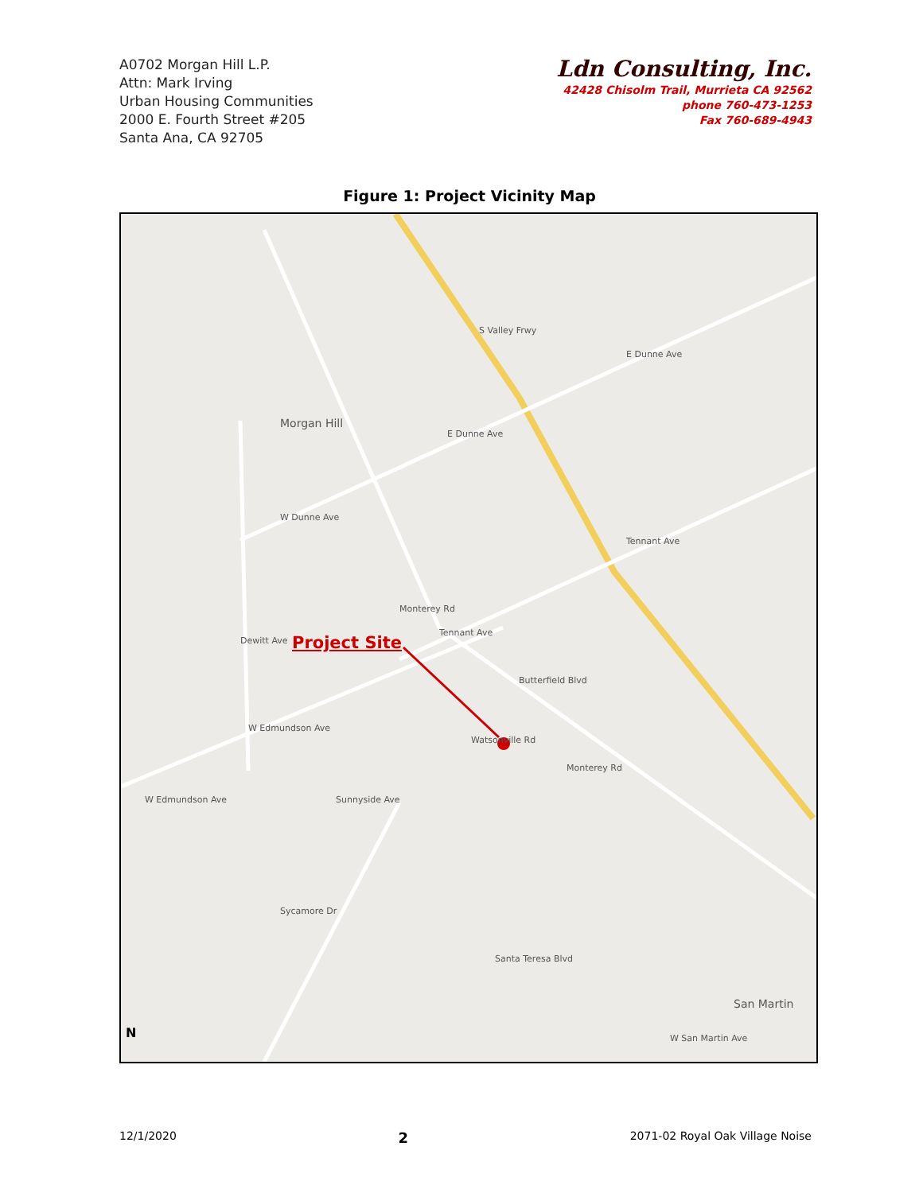A0702 Morgan Hill L.P.
Attn: Mark Irving
Urban Housing Communities
2000 E. Fourth Street #205
Santa Ana, CA 92705
Ldn Consulting, Inc.
42428 Chisolm Trail, Murrieta CA 92562
phone 760-473-1253
Fax 760-689-4943
Figure 1: Project Vicinity Map
Morgan Hill
W Dunne Ave
E Dunne Ave
E Dunne Ave
S Valley Frwy
Tennant Ave
Tennant Ave
W Edmundson Ave
W Edmundson Ave
Watsonville Rd
Butterfield Blvd
Monterey Rd
Monterey Rd
Dewitt Ave
Sunnyside Ave
Sycamore Dr
Santa Teresa Blvd
San Martin
W San Martin Ave
N
Project Site
12/1/2020 2 2071-02 Royal Oak Village Noise